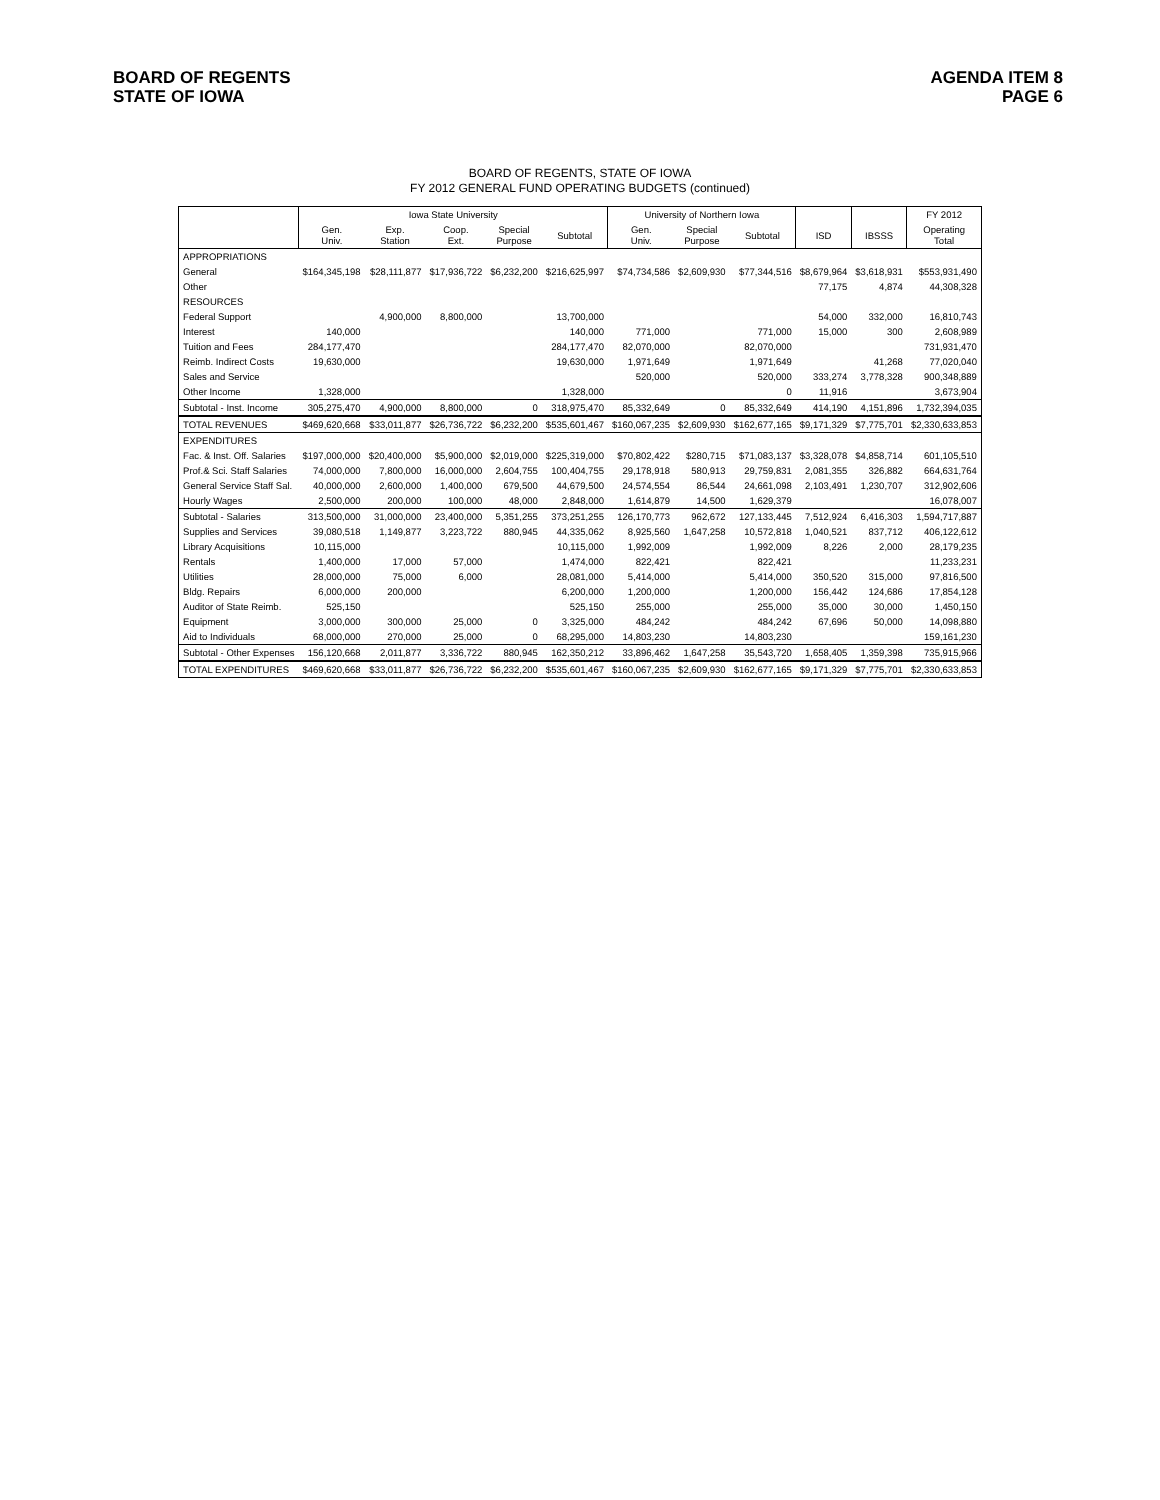BOARD OF REGENTS
STATE OF IOWA
AGENDA ITEM 8
PAGE 6
BOARD OF REGENTS, STATE OF IOWA
FY 2012 GENERAL FUND OPERATING BUDGETS (continued)
| | Iowa State University | | | | | University of Northern Iowa | | | | | FY 2012 |
| --- | --- | --- | --- | --- | --- | --- | --- | --- | --- | --- | --- |
| | Gen. Univ. | Exp. Station | Coop. Ext. | Special Purpose | Subtotal | Gen. Univ. | Special Purpose | Subtotal | ISD | IBSSS | Operating Total |
| APPROPRIATIONS | | | | | | | | | | | |
| General | $164,345,198 | $28,111,877 | $17,936,722 | $6,232,200 | $216,625,997 | $74,734,586 | $2,609,930 | $77,344,516 | $8,679,964 | $3,618,931 | $553,931,490 |
| Other | | | | | | | | | 77,175 | 4,874 | 44,308,328 |
| RESOURCES | | | | | | | | | | | |
| Federal Support | | 4,900,000 | 8,800,000 | | 13,700,000 | | | | 54,000 | 332,000 | 16,810,743 |
| Interest | 140,000 | | | | 140,000 | 771,000 | | 771,000 | 15,000 | 300 | 2,608,989 |
| Tuition and Fees | 284,177,470 | | | | 284,177,470 | 82,070,000 | | 82,070,000 | | | 731,931,470 |
| Reimb. Indirect Costs | 19,630,000 | | | | 19,630,000 | 1,971,649 | | 1,971,649 | | 41,268 | 77,020,040 |
| Sales and Service | | | | | | 520,000 | | 520,000 | 333,274 | 3,778,328 | 900,348,889 |
| Other Income | 1,328,000 | | | | 1,328,000 | | | 0 | 11,916 | | 3,673,904 |
| Subtotal - Inst. Income | 305,275,470 | 4,900,000 | 8,800,000 | 0 | 318,975,470 | 85,332,649 | 0 | 85,332,649 | 414,190 | 4,151,896 | 1,732,394,035 |
| TOTAL REVENUES | $469,620,668 | $33,011,877 | $26,736,722 | $6,232,200 | $535,601,467 | $160,067,235 | $2,609,930 | $162,677,165 | $9,171,329 | $7,775,701 | $2,330,633,853 |
| EXPENDITURES | | | | | | | | | | | |
| Fac. & Inst. Off. Salaries | $197,000,000 | $20,400,000 | $5,900,000 | $2,019,000 | $225,319,000 | $70,802,422 | $280,715 | $71,083,137 | $3,328,078 | $4,858,714 | 601,105,510 |
| Prof.& Sci. Staff Salaries | 74,000,000 | 7,800,000 | 16,000,000 | 2,604,755 | 100,404,755 | 29,178,918 | 580,913 | 29,759,831 | 2,081,355 | 326,882 | 664,631,764 |
| General Service Staff Sal. | 40,000,000 | 2,600,000 | 1,400,000 | 679,500 | 44,679,500 | 24,574,554 | 86,544 | 24,661,098 | 2,103,491 | 1,230,707 | 312,902,606 |
| Hourly Wages | 2,500,000 | 200,000 | 100,000 | 48,000 | 2,848,000 | 1,614,879 | 14,500 | 1,629,379 | | | 16,078,007 |
| Subtotal - Salaries | 313,500,000 | 31,000,000 | 23,400,000 | 5,351,255 | 373,251,255 | 126,170,773 | 962,672 | 127,133,445 | 7,512,924 | 6,416,303 | 1,594,717,887 |
| Supplies and Services | 39,080,518 | 1,149,877 | 3,223,722 | 880,945 | 44,335,062 | 8,925,560 | 1,647,258 | 10,572,818 | 1,040,521 | 837,712 | 406,122,612 |
| Library Acquisitions | 10,115,000 | | | | 10,115,000 | 1,992,009 | | 1,992,009 | 8,226 | 2,000 | 28,179,235 |
| Rentals | 1,400,000 | 17,000 | 57,000 | | 1,474,000 | 822,421 | | 822,421 | | | 11,233,231 |
| Utilities | 28,000,000 | 75,000 | 6,000 | | 28,081,000 | 5,414,000 | | 5,414,000 | 350,520 | 315,000 | 97,816,500 |
| Bldg. Repairs | 6,000,000 | 200,000 | | | 6,200,000 | 1,200,000 | | 1,200,000 | 156,442 | 124,686 | 17,854,128 |
| Auditor of State Reimb. | 525,150 | | | | 525,150 | 255,000 | | 255,000 | 35,000 | 30,000 | 1,450,150 |
| Equipment | 3,000,000 | 300,000 | 25,000 | 0 | 3,325,000 | 484,242 | | 484,242 | 67,696 | 50,000 | 14,098,880 |
| Aid to Individuals | 68,000,000 | 270,000 | 25,000 | 0 | 68,295,000 | 14,803,230 | | 14,803,230 | | | 159,161,230 |
| Subtotal - Other Expenses | 156,120,668 | 2,011,877 | 3,336,722 | 880,945 | 162,350,212 | 33,896,462 | 1,647,258 | 35,543,720 | 1,658,405 | 1,359,398 | 735,915,966 |
| TOTAL EXPENDITURES | $469,620,668 | $33,011,877 | $26,736,722 | $6,232,200 | $535,601,467 | $160,067,235 | $2,609,930 | $162,677,165 | $9,171,329 | $7,775,701 | $2,330,633,853 |